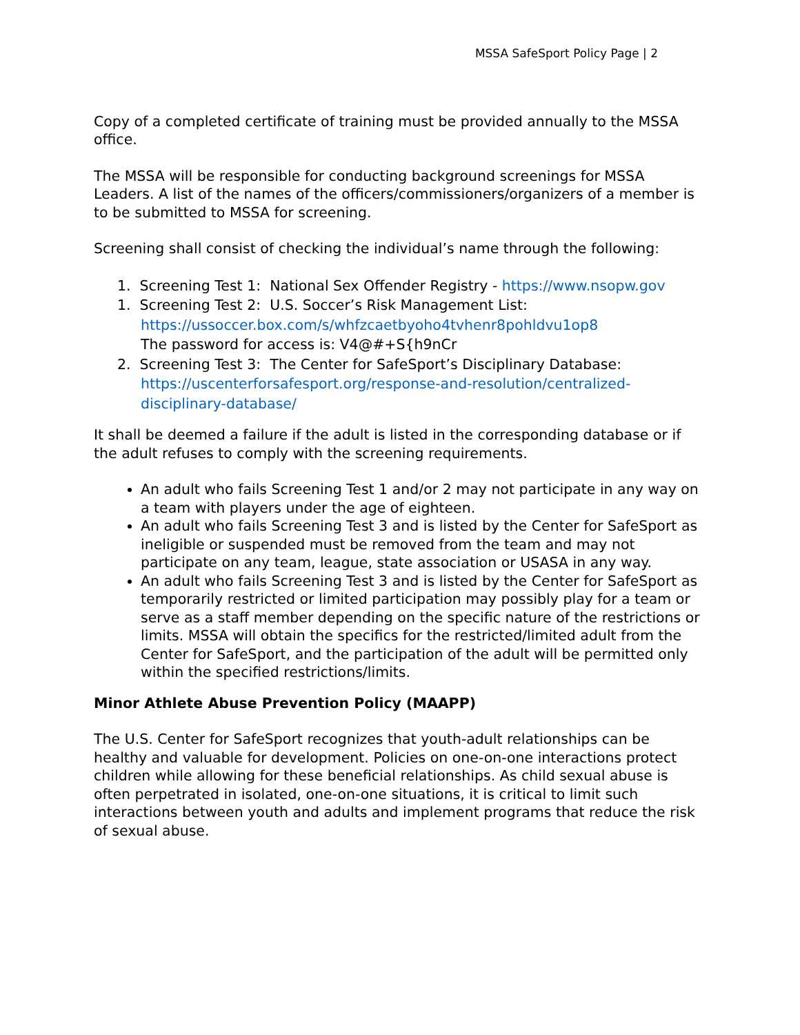MSSA SafeSport Policy Page | 2
Copy of a completed certificate of training must be provided annually to the MSSA office.
The MSSA will be responsible for conducting background screenings for MSSA Leaders. A list of the names of the officers/commissioners/organizers of a member is to be submitted to MSSA for screening.
Screening shall consist of checking the individual’s name through the following:
1. Screening Test 1: National Sex Offender Registry - https://www.nsopw.gov
1. Screening Test 2: U.S. Soccer’s Risk Management List:
https://ussoccer.box.com/s/whfzcaetbyoho4tvhenr8pohldvu1op8
The password for access is: V4@#+S{h9nCr
2. Screening Test 3: The Center for SafeSport’s Disciplinary Database:
https://uscenterforsafesport.org/response-and-resolution/centralized-
disciplinary-database/
It shall be deemed a failure if the adult is listed in the corresponding database or if the adult refuses to comply with the screening requirements.
An adult who fails Screening Test 1 and/or 2 may not participate in any way on a team with players under the age of eighteen.
An adult who fails Screening Test 3 and is listed by the Center for SafeSport as ineligible or suspended must be removed from the team and may not participate on any team, league, state association or USASA in any way.
An adult who fails Screening Test 3 and is listed by the Center for SafeSport as temporarily restricted or limited participation may possibly play for a team or serve as a staff member depending on the specific nature of the restrictions or limits. MSSA will obtain the specifics for the restricted/limited adult from the Center for SafeSport, and the participation of the adult will be permitted only within the specified restrictions/limits.
Minor Athlete Abuse Prevention Policy (MAAPP)
The U.S. Center for SafeSport recognizes that youth-adult relationships can be healthy and valuable for development. Policies on one-on-one interactions protect children while allowing for these beneficial relationships. As child sexual abuse is often perpetrated in isolated, one-on-one situations, it is critical to limit such interactions between youth and adults and implement programs that reduce the risk of sexual abuse.